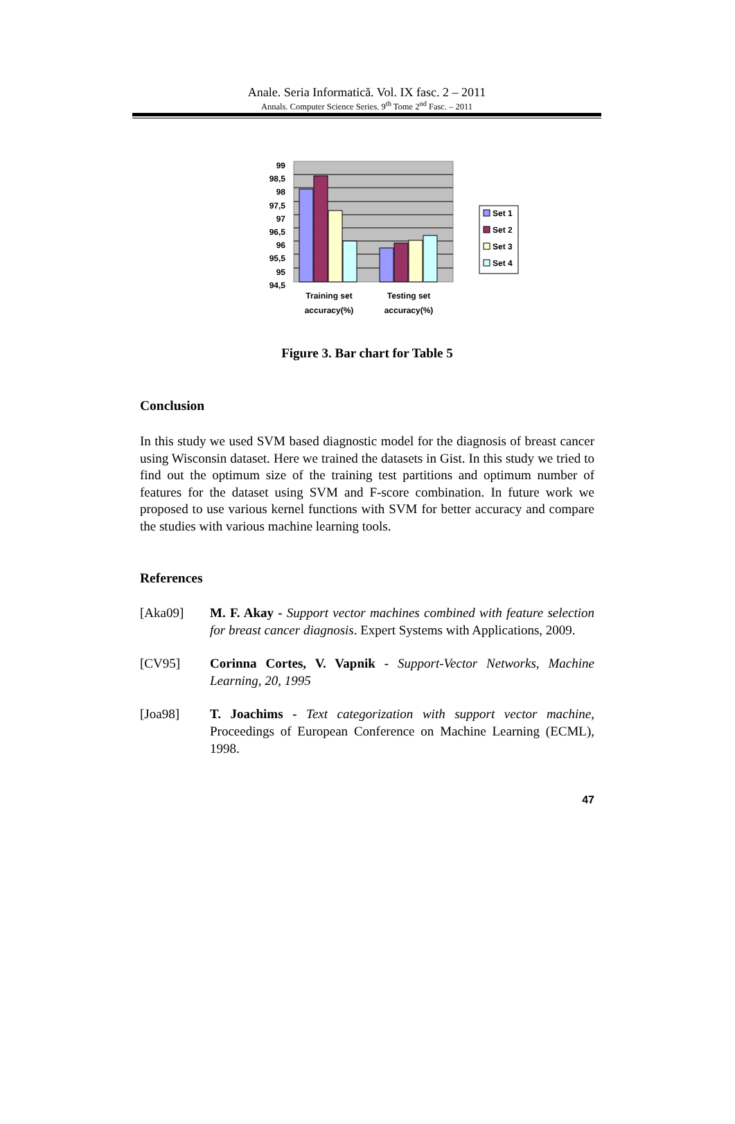Anale. Seria Informatică. Vol. IX fasc. 2 – 2011
Annals. Computer Science Series. 9<sup>th</sup> Tome 2<sup>nd</sup> Fasc. – 2011
99
98,5
98
97,5
97
96,5
96
95,5
95
94,5
Training set
accuracy(%)
Testing set
accuracy(%)
Set 1
Set 2
Set 3
Set 4
Figure 3. Bar chart for Table 5
Conclusion
In this study we used SVM based diagnostic model for the diagnosis of breast cancer using Wisconsin dataset. Here we trained the datasets in Gist. In this study we tried to find out the optimum size of the training test partitions and optimum number of features for the dataset using SVM and F-score combination. In future work we proposed to use various kernel functions with SVM for better accuracy and compare the studies with various machine learning tools.
References
[Aka09] M. F. Akay - Support vector machines combined with feature selection for breast cancer diagnosis. Expert Systems with Applications, 2009.
[CV95] Corinna Cortes, V. Vapnik - Support-Vector Networks, Machine Learning, 20, 1995
[Joa98] T. Joachims - Text categorization with support vector machine, Proceedings of European Conference on Machine Learning (ECML), 1998.
47